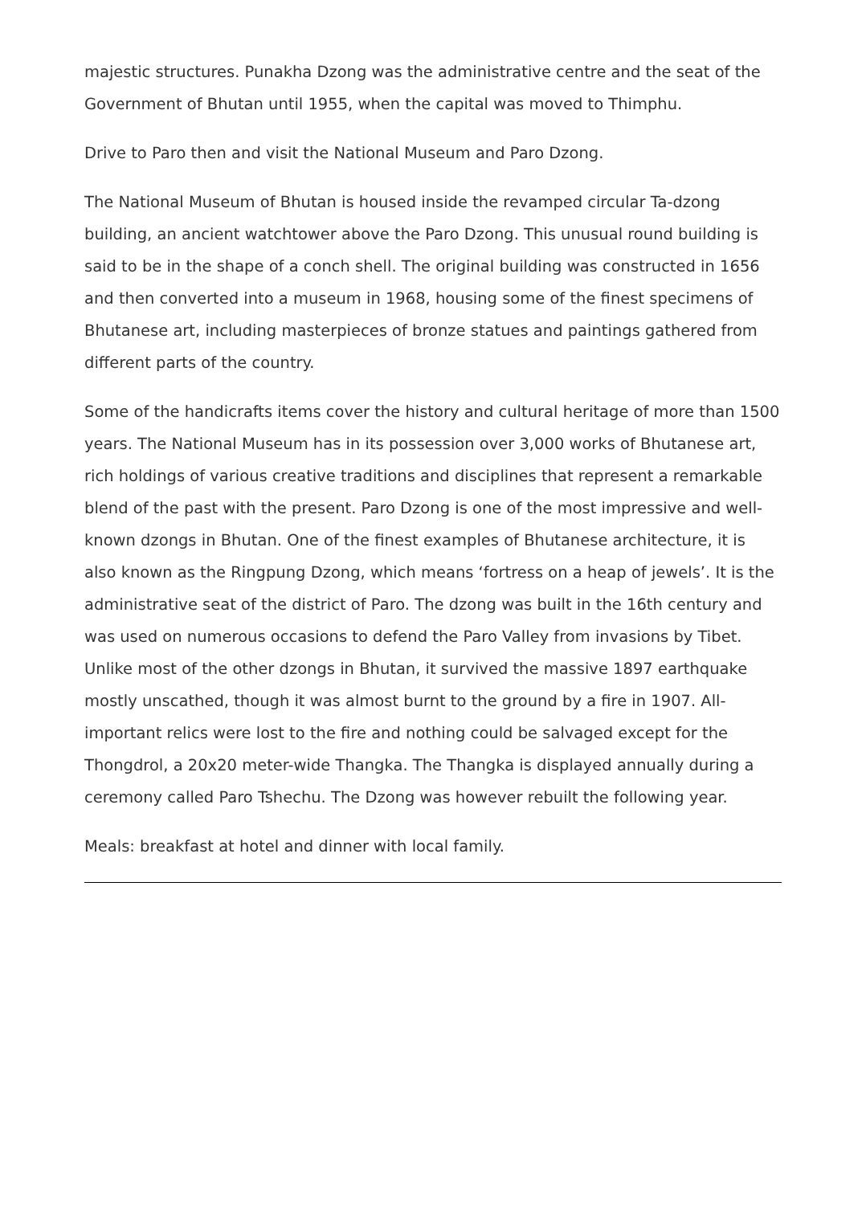majestic structures. Punakha Dzong was the administrative centre and the seat of the Government of Bhutan until 1955, when the capital was moved to Thimphu.
Drive to Paro then and visit the National Museum and Paro Dzong.
The National Museum of Bhutan is housed inside the revamped circular Ta-dzong building, an ancient watchtower above the Paro Dzong. This unusual round building is said to be in the shape of a conch shell. The original building was constructed in 1656 and then converted into a museum in 1968, housing some of the finest specimens of Bhutanese art, including masterpieces of bronze statues and paintings gathered from different parts of the country.
Some of the handicrafts items cover the history and cultural heritage of more than 1500 years. The National Museum has in its possession over 3,000 works of Bhutanese art, rich holdings of various creative traditions and disciplines that represent a remarkable blend of the past with the present. Paro Dzong is one of the most impressive and well-known dzongs in Bhutan. One of the finest examples of Bhutanese architecture, it is also known as the Ringpung Dzong, which means ‘fortress on a heap of jewels’. It is the administrative seat of the district of Paro. The dzong was built in the 16th century and was used on numerous occasions to defend the Paro Valley from invasions by Tibet. Unlike most of the other dzongs in Bhutan, it survived the massive 1897 earthquake mostly unscathed, though it was almost burnt to the ground by a fire in 1907. All-important relics were lost to the fire and nothing could be salvaged except for the Thongdrol, a 20x20 meter-wide Thangka. The Thangka is displayed annually during a ceremony called Paro Tshechu. The Dzong was however rebuilt the following year.
Meals: breakfast at hotel and dinner with local family.